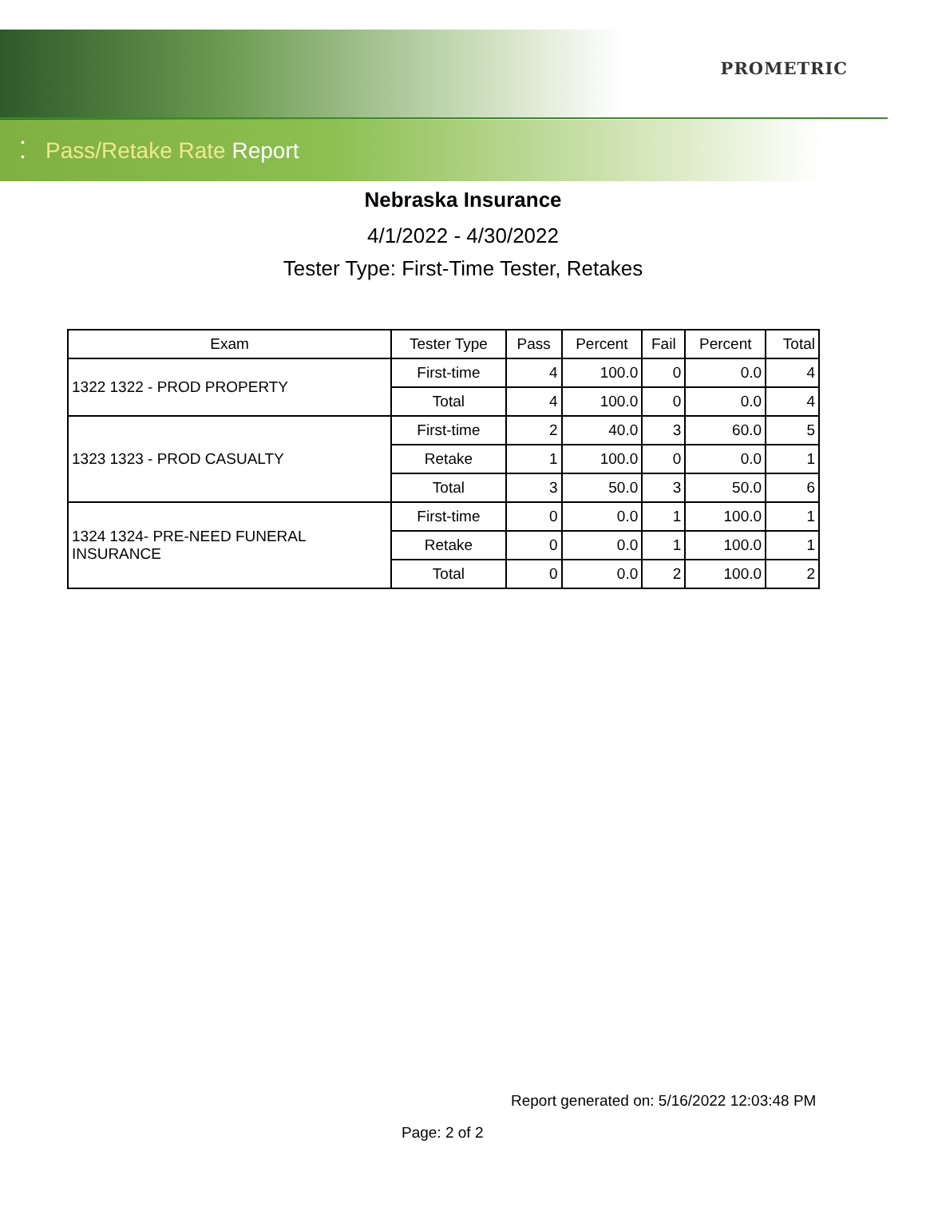PROMETRIC
•
•
Pass/Retake Rate Report
Nebraska Insurance
4/1/2022 - 4/30/2022
Tester Type: First-Time Tester, Retakes
| Exam | Tester Type | Pass | Percent | Fail | Percent | Total |
| --- | --- | --- | --- | --- | --- | --- |
| 1322 1322 - PROD PROPERTY | First-time | 4 | 100.0 | 0 | 0.0 | 4 |
| | Total | 4 | 100.0 | 0 | 0.0 | 4 |
| 1323 1323 - PROD CASUALTY | First-time | 2 | 40.0 | 3 | 60.0 | 5 |
| | Retake | 1 | 100.0 | 0 | 0.0 | 1 |
| | Total | 3 | 50.0 | 3 | 50.0 | 6 |
| 1324 1324- PRE-NEED FUNERAL INSURANCE | First-time | 0 | 0.0 | 1 | 100.0 | 1 |
| | Retake | 0 | 0.0 | 1 | 100.0 | 1 |
| | Total | 0 | 0.0 | 2 | 100.0 | 2 |
Report generated on: 5/16/2022 12:03:48 PM
Page: 2 of 2